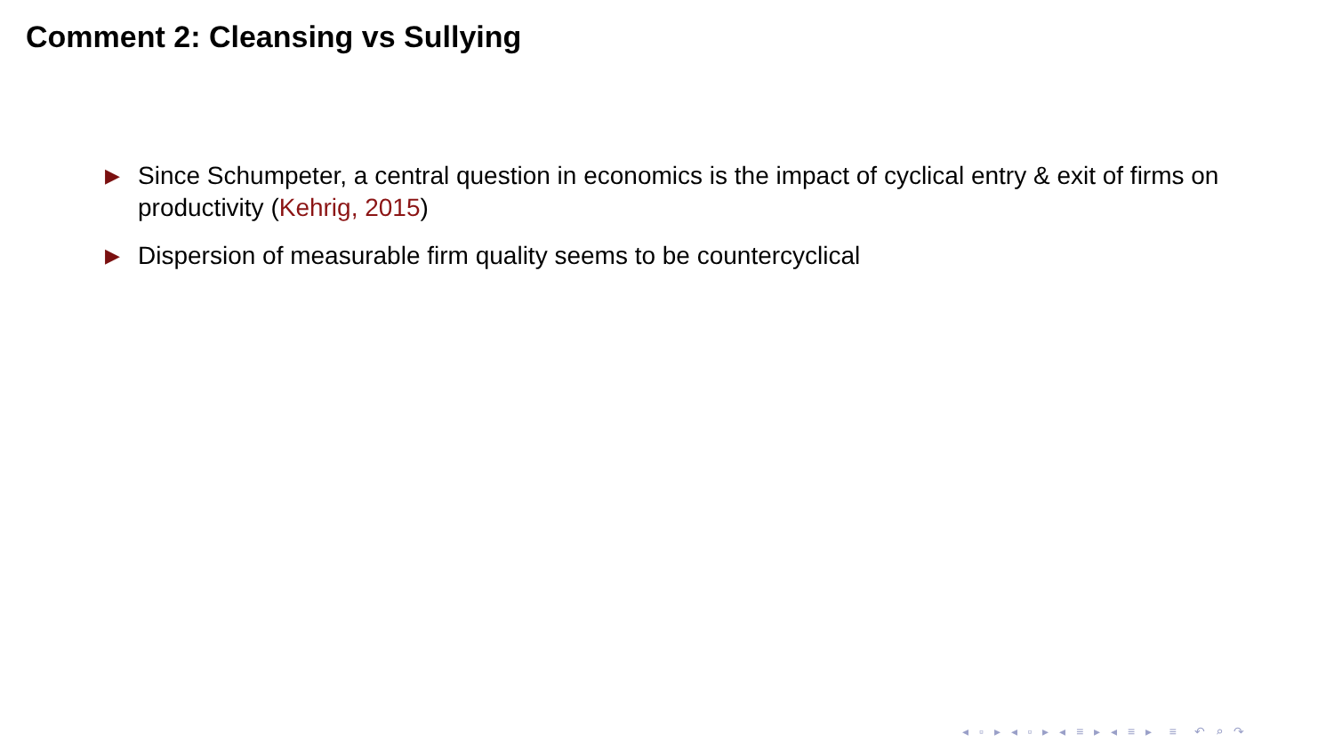Comment 2: Cleansing vs Sullying
▶ Since Schumpeter, a central question in economics is the impact of cyclical entry & exit of firms on productivity (Kehrig, 2015)
▶ Dispersion of measurable firm quality seems to be countercyclical
◂ ▫ ▸ ◂ ▫ ▸ ◂ ≡ ▸ ◂ ≡ ▸ ≡ ↶ ⌕ ↷